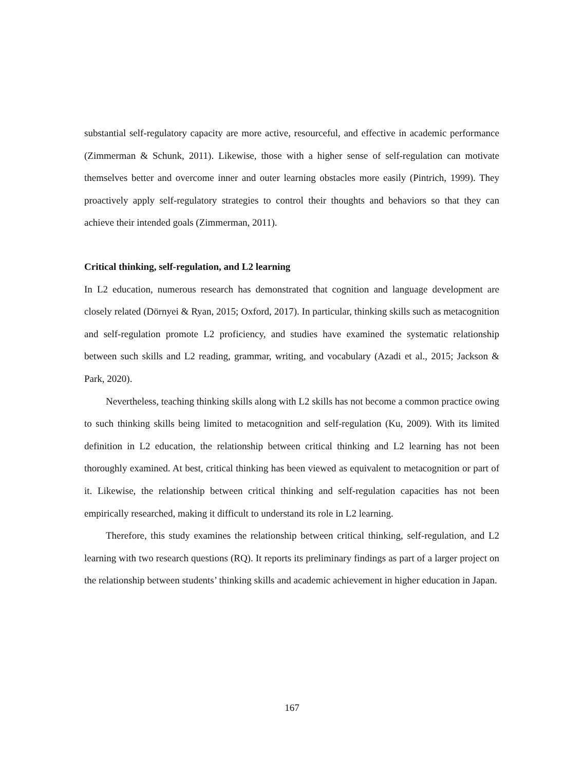substantial self-regulatory capacity are more active, resourceful, and effective in academic performance (Zimmerman & Schunk, 2011). Likewise, those with a higher sense of self-regulation can motivate themselves better and overcome inner and outer learning obstacles more easily (Pintrich, 1999). They proactively apply self-regulatory strategies to control their thoughts and behaviors so that they can achieve their intended goals (Zimmerman, 2011).
Critical thinking, self-regulation, and L2 learning
In L2 education, numerous research has demonstrated that cognition and language development are closely related (Dörnyei & Ryan, 2015; Oxford, 2017). In particular, thinking skills such as metacognition and self-regulation promote L2 proficiency, and studies have examined the systematic relationship between such skills and L2 reading, grammar, writing, and vocabulary (Azadi et al., 2015; Jackson & Park, 2020).
Nevertheless, teaching thinking skills along with L2 skills has not become a common practice owing to such thinking skills being limited to metacognition and self-regulation (Ku, 2009). With its limited definition in L2 education, the relationship between critical thinking and L2 learning has not been thoroughly examined. At best, critical thinking has been viewed as equivalent to metacognition or part of it. Likewise, the relationship between critical thinking and self-regulation capacities has not been empirically researched, making it difficult to understand its role in L2 learning.
Therefore, this study examines the relationship between critical thinking, self-regulation, and L2 learning with two research questions (RQ). It reports its preliminary findings as part of a larger project on the relationship between students’ thinking skills and academic achievement in higher education in Japan.
167